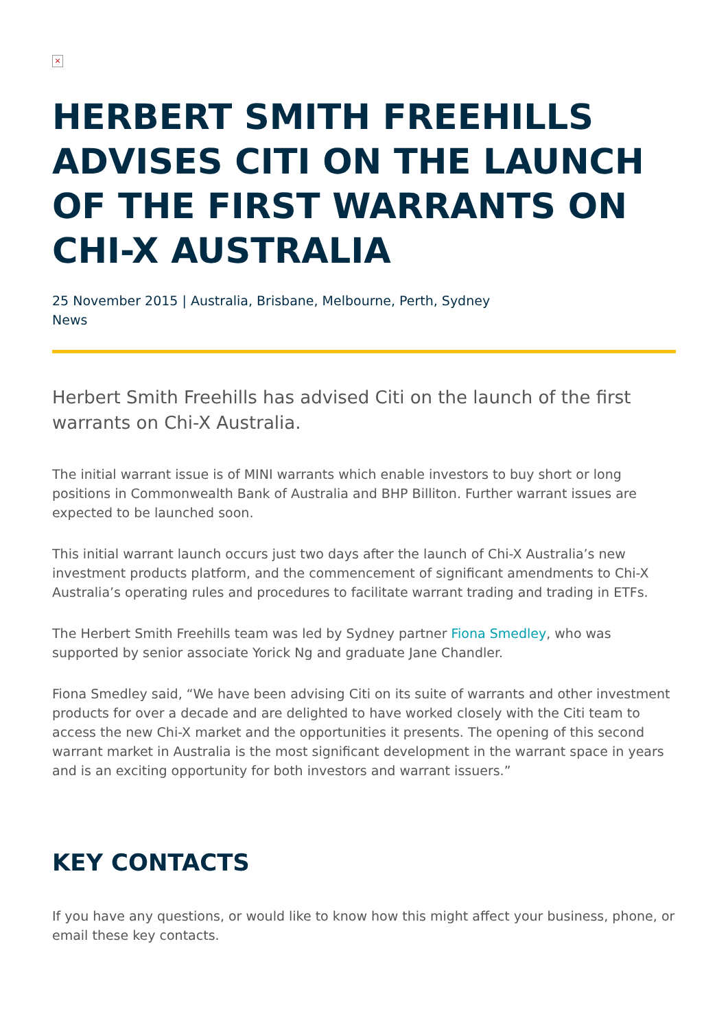×
HERBERT SMITH FREEHILLS ADVISES CITI ON THE LAUNCH OF THE FIRST WARRANTS ON CHI-X AUSTRALIA
25 November 2015 | Australia, Brisbane, Melbourne, Perth, Sydney
News
Herbert Smith Freehills has advised Citi on the launch of the first warrants on Chi-X Australia.
The initial warrant issue is of MINI warrants which enable investors to buy short or long positions in Commonwealth Bank of Australia and BHP Billiton. Further warrant issues are expected to be launched soon.
This initial warrant launch occurs just two days after the launch of Chi-X Australia’s new investment products platform, and the commencement of significant amendments to Chi-X Australia’s operating rules and procedures to facilitate warrant trading and trading in ETFs.
The Herbert Smith Freehills team was led by Sydney partner Fiona Smedley, who was supported by senior associate Yorick Ng and graduate Jane Chandler.
Fiona Smedley said, “We have been advising Citi on its suite of warrants and other investment products for over a decade and are delighted to have worked closely with the Citi team to access the new Chi-X market and the opportunities it presents. The opening of this second warrant market in Australia is the most significant development in the warrant space in years and is an exciting opportunity for both investors and warrant issuers.”
KEY CONTACTS
If you have any questions, or would like to know how this might affect your business, phone, or email these key contacts.